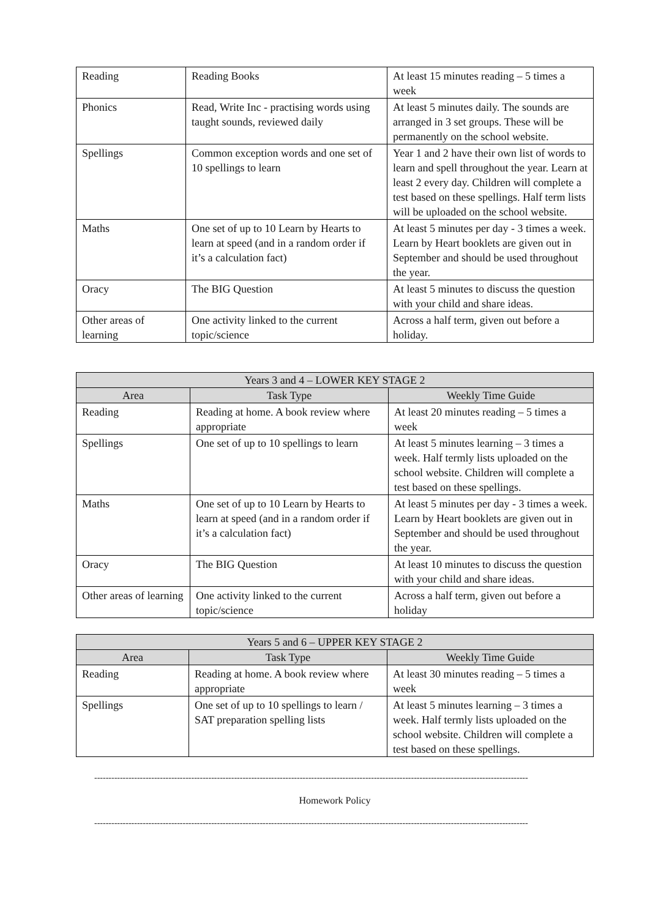| Reading | Reading Books | At least 15 minutes reading – 5 times a week |
| Phonics | Read, Write Inc - practising words using taught sounds, reviewed daily | At least 5 minutes daily. The sounds are arranged in 3 set groups. These will be permanently on the school website. |
| Spellings | Common exception words and one set of 10 spellings to learn | Year 1 and 2 have their own list of words to learn and spell throughout the year. Learn at least 2 every day. Children will complete a test based on these spellings. Half term lists will be uploaded on the school website. |
| Maths | One set of up to 10 Learn by Hearts to learn at speed (and in a random order if it’s a calculation fact) | At least 5 minutes per day - 3 times a week. Learn by Heart booklets are given out in September and should be used throughout the year. |
| Oracy | The BIG Question | At least 5 minutes to discuss the question with your child and share ideas. |
| Other areas of learning | One activity linked to the current topic/science | Across a half term, given out before a holiday. |
| Years 3 and 4 – LOWER KEY STAGE 2 | | |
| --- | --- | --- |
| Area | Task Type | Weekly Time Guide |
| Reading | Reading at home. A book review where appropriate | At least 20 minutes reading – 5 times a week |
| Spellings | One set of up to 10 spellings to learn | At least 5 minutes learning – 3 times a week. Half termly lists uploaded on the school website. Children will complete a test based on these spellings. |
| Maths | One set of up to 10 Learn by Hearts to learn at speed (and in a random order if it’s a calculation fact) | At least 5 minutes per day - 3 times a week. Learn by Heart booklets are given out in September and should be used throughout the year. |
| Oracy | The BIG Question | At least 10 minutes to discuss the question with your child and share ideas. |
| Other areas of learning | One activity linked to the current topic/science | Across a half term, given out before a holiday |
| Years 5 and 6 – UPPER KEY STAGE 2 | | |
| --- | --- | --- |
| Area | Task Type | Weekly Time Guide |
| Reading | Reading at home. A book review where appropriate | At least 30 minutes reading – 5 times a week |
| Spellings | One set of up to 10 spellings to learn / SAT preparation spelling lists | At least 5 minutes learning – 3 times a week. Half termly lists uploaded on the school website. Children will complete a test based on these spellings. |
--------------------------------------------------------------------------------------------------------------------------------------------------------
Homework Policy
--------------------------------------------------------------------------------------------------------------------------------------------------------